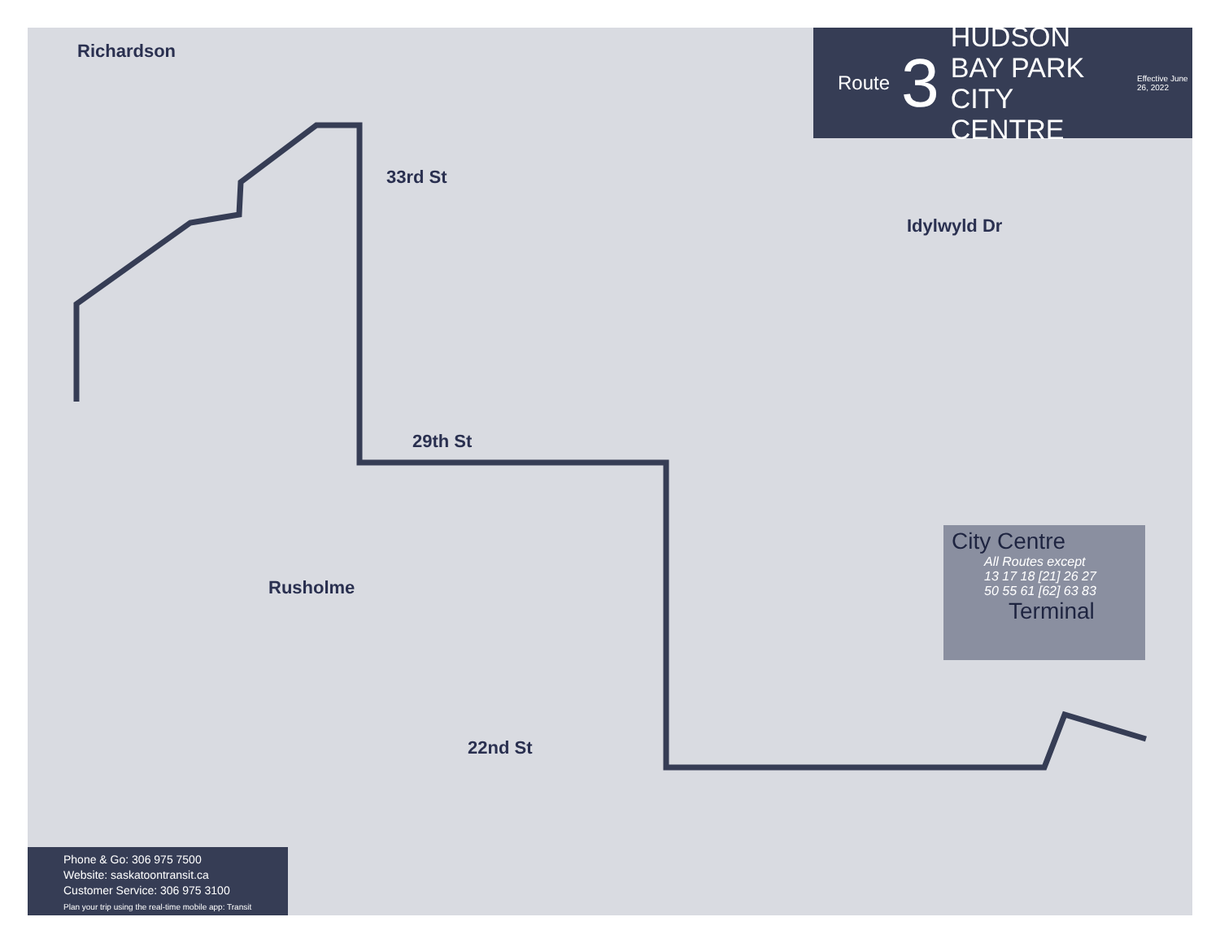Richardson
33rd St
29th St
Rusholme
22nd St
Idylwyld Dr
Route
3
HUDSON BAY PARK
CITY CENTRE
Effective June 26, 2022
City Centre
All Routes except
13 17 18 [21] 26 27
50 55 61 [62] 63 83
Terminal
Phone & Go: 306 975 7500
Website: saskatoontransit.ca
Customer Service: 306 975 3100
Plan your trip using the real-time mobile app: Transit